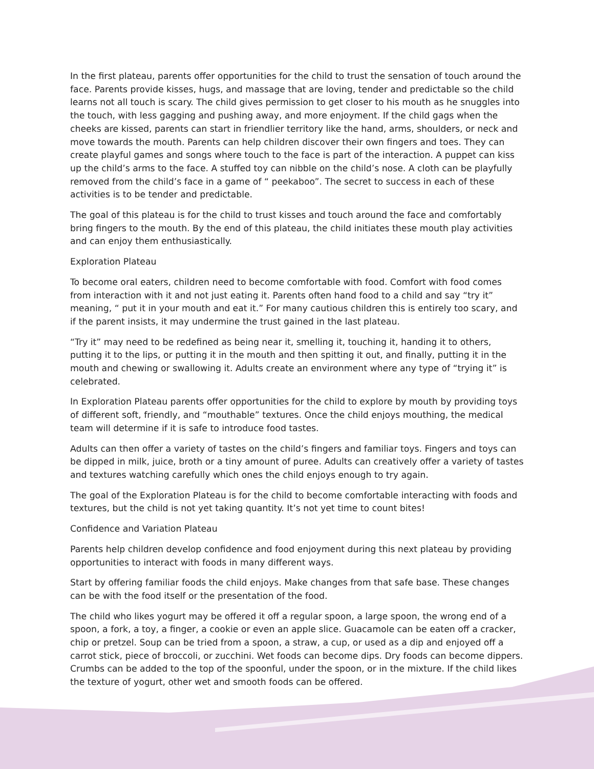In the first plateau, parents offer opportunities for the child to trust the sensation of touch around the face. Parents provide kisses, hugs, and massage that are loving, tender and predictable so the child learns not all touch is scary. The child gives permission to get closer to his mouth as he snuggles into the touch, with less gagging and pushing away, and more enjoyment. If the child gags when the cheeks are kissed, parents can start in friendlier territory like the hand, arms, shoulders, or neck and move towards the mouth. Parents can help children discover their own fingers and toes. They can create playful games and songs where touch to the face is part of the interaction. A puppet can kiss up the child’s arms to the face. A stuffed toy can nibble on the child’s nose. A cloth can be playfully removed from the child’s face in a game of “ peekaboo”. The secret to success in each of these activities is to be tender and predictable.
The goal of this plateau is for the child to trust kisses and touch around the face and comfortably bring fingers to the mouth. By the end of this plateau, the child initiates these mouth play activities and can enjoy them enthusiastically.
Exploration Plateau
To become oral eaters, children need to become comfortable with food. Comfort with food comes from interaction with it and not just eating it. Parents often hand food to a child and say “try it” meaning, “ put it in your mouth and eat it.” For many cautious children this is entirely too scary, and if the parent insists, it may undermine the trust gained in the last plateau.
“Try it” may need to be redefined as being near it, smelling it, touching it, handing it to others, putting it to the lips, or putting it in the mouth and then spitting it out, and finally, putting it in the mouth and chewing or swallowing it. Adults create an environment where any type of “trying it” is celebrated.
In Exploration Plateau parents offer opportunities for the child to explore by mouth by providing toys of different soft, friendly, and “mouthable” textures. Once the child enjoys mouthing, the medical team will determine if it is safe to introduce food tastes.
Adults can then offer a variety of tastes on the child’s fingers and familiar toys. Fingers and toys can be dipped in milk, juice, broth or a tiny amount of puree. Adults can creatively offer a variety of tastes and textures watching carefully which ones the child enjoys enough to try again.
The goal of the Exploration Plateau is for the child to become comfortable interacting with foods and textures, but the child is not yet taking quantity. It’s not yet time to count bites!
Confidence and Variation Plateau
Parents help children develop confidence and food enjoyment during this next plateau by providing opportunities to interact with foods in many different ways.
Start by offering familiar foods the child enjoys. Make changes from that safe base. These changes can be with the food itself or the presentation of the food.
The child who likes yogurt may be offered it off a regular spoon, a large spoon, the wrong end of a spoon, a fork, a toy, a finger, a cookie or even an apple slice. Guacamole can be eaten off a cracker, chip or pretzel. Soup can be tried from a spoon, a straw, a cup, or used as a dip and enjoyed off a carrot stick, piece of broccoli, or zucchini. Wet foods can become dips. Dry foods can become dippers. Crumbs can be added to the top of the spoonful, under the spoon, or in the mixture. If the child likes the texture of yogurt, other wet and smooth foods can be offered.